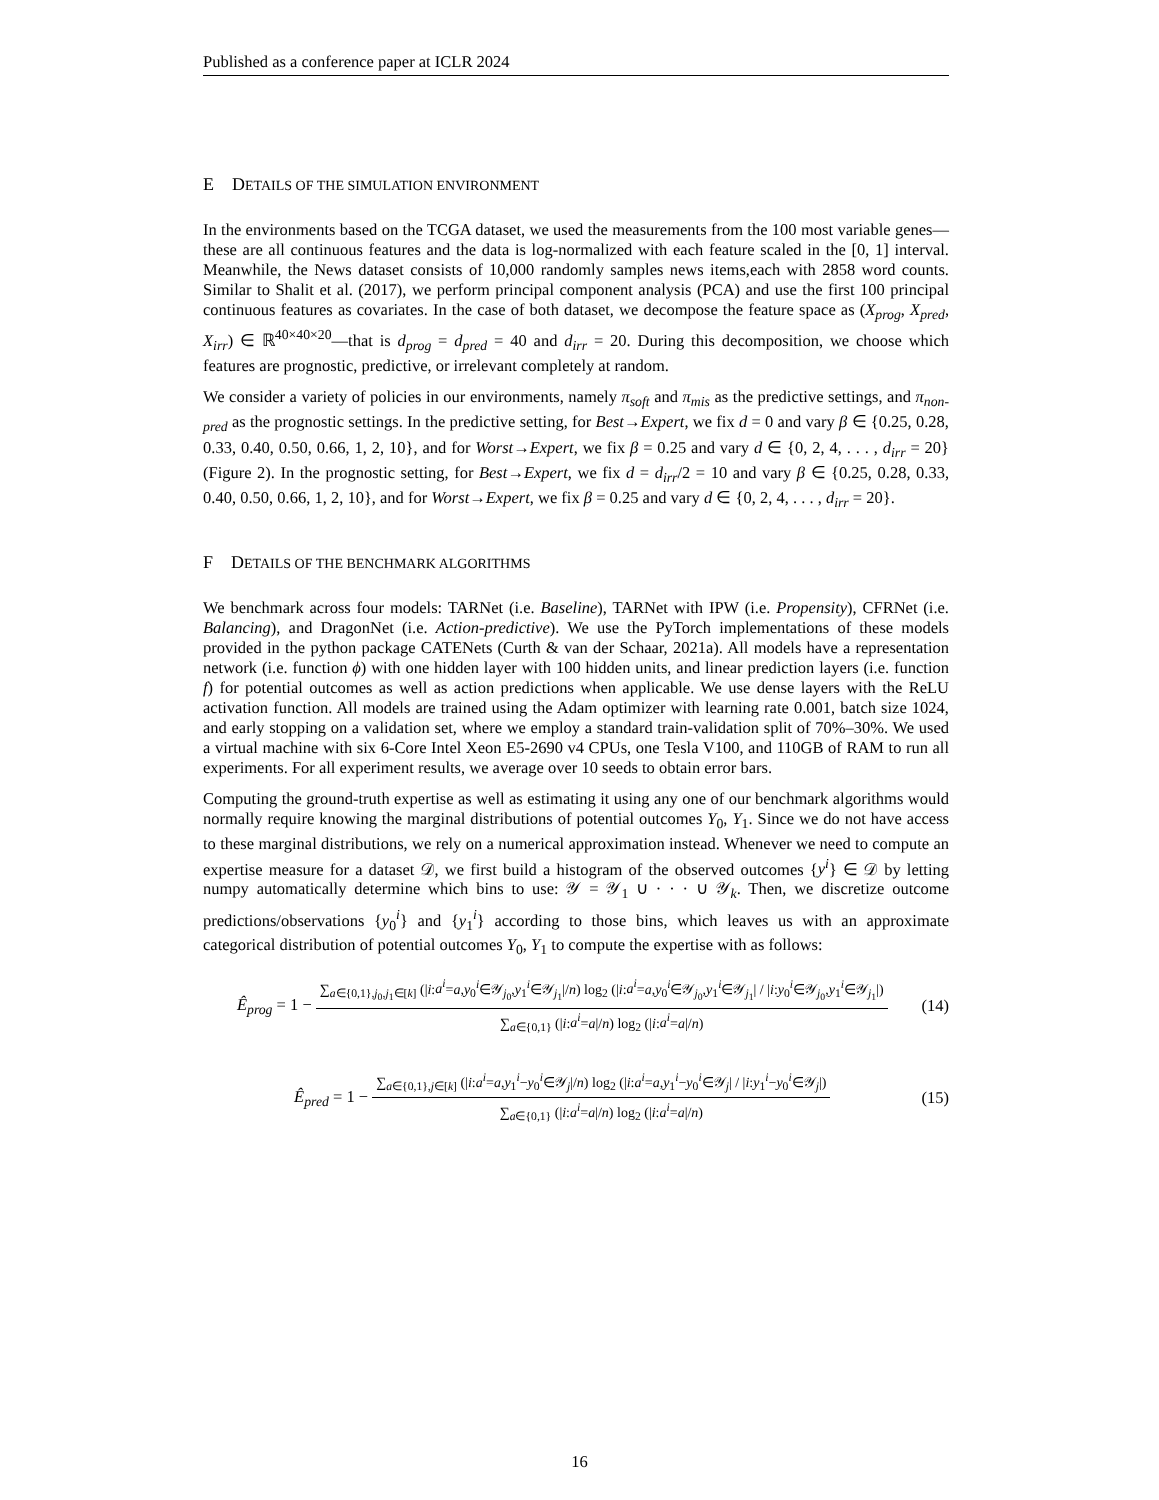Published as a conference paper at ICLR 2024
E DETAILS OF THE SIMULATION ENVIRONMENT
In the environments based on the TCGA dataset, we used the measurements from the 100 most variable genes—these are all continuous features and the data is log-normalized with each feature scaled in the [0, 1] interval. Meanwhile, the News dataset consists of 10,000 randomly samples news items,each with 2858 word counts. Similar to Shalit et al. (2017), we perform principal component analysis (PCA) and use the first 100 principal continuous features as covariates. In the case of both dataset, we decompose the feature space as (X<sub>prog</sub>, X<sub>pred</sub>, X<sub>irr</sub>) ∈ ℝ<sup>40×40×20</sup>—that is d<sub>prog</sub> = d<sub>pred</sub> = 40 and d<sub>irr</sub> = 20. During this decomposition, we choose which features are prognostic, predictive, or irrelevant completely at random.
We consider a variety of policies in our environments, namely π<sub>soft</sub> and π<sub>mis</sub> as the predictive settings, and π<sub>non-pred</sub> as the prognostic settings. In the predictive setting, for Best→Expert, we fix d = 0 and vary β ∈ {0.25, 0.28, 0.33, 0.40, 0.50, 0.66, 1, 2, 10}, and for Worst→Expert, we fix β = 0.25 and vary d ∈ {0, 2, 4, . . . , d<sub>irr</sub> = 20} (Figure 2). In the prognostic setting, for Best→Expert, we fix d = d<sub>irr</sub>/2 = 10 and vary β ∈ {0.25, 0.28, 0.33, 0.40, 0.50, 0.66, 1, 2, 10}, and for Worst→Expert, we fix β = 0.25 and vary d ∈ {0, 2, 4, . . . , d<sub>irr</sub> = 20}.
F DETAILS OF THE BENCHMARK ALGORITHMS
We benchmark across four models: TARNet (i.e. Baseline), TARNet with IPW (i.e. Propensity), CFRNet (i.e. Balancing), and DragonNet (i.e. Action-predictive). We use the PyTorch implementations of these models provided in the python package CATENets (Curth & van der Schaar, 2021a). All models have a representation network (i.e. function ϕ) with one hidden layer with 100 hidden units, and linear prediction layers (i.e. function f) for potential outcomes as well as action predictions when applicable. We use dense layers with the ReLU activation function. All models are trained using the Adam optimizer with learning rate 0.001, batch size 1024, and early stopping on a validation set, where we employ a standard train-validation split of 70%–30%. We used a virtual machine with six 6-Core Intel Xeon E5-2690 v4 CPUs, one Tesla V100, and 110GB of RAM to run all experiments. For all experiment results, we average over 10 seeds to obtain error bars.
Computing the ground-truth expertise as well as estimating it using any one of our benchmark algorithms would normally require knowing the marginal distributions of potential outcomes Y<sub>0</sub>, Y<sub>1</sub>. Since we do not have access to these marginal distributions, we rely on a numerical approximation instead. Whenever we need to compute an expertise measure for a dataset 𝒟, we first build a histogram of the observed outcomes {y<sup>i</sup>} ∈ 𝒟 by letting numpy automatically determine which bins to use: 𝒴 = 𝒴<sub>1</sub> ∪ · · · ∪ 𝒴<sub>k</sub>. Then, we discretize outcome predictions/observations {y<sub>0</sub><sup>i</sup>} and {y<sub>1</sub><sup>i</sup>} according to those bins, which leaves us with an approximate categorical distribution of potential outcomes Y<sub>0</sub>, Y<sub>1</sub> to compute the expertise with as follows:
Ê<sub>prog</sub> = 1 − ∑<sub>a∈{0,1},j<sub>0</sub>,j<sub>1</sub>∈[k]</sub> (|i:a<sup>i</sup>=a,y<sub>0</sub><sup>i</sup>∈𝒴<sub>j<sub>0</sub></sub>,y<sub>1</sub><sup>i</sup>∈𝒴<sub>j<sub>1</sub></sub>|/n) log<sub>2</sub> (|i:a<sup>i</sup>=a,y<sub>0</sub><sup>i</sup>∈𝒴<sub>j<sub>0</sub></sub>,y<sub>1</sub><sup>i</sup>∈𝒴<sub>j<sub>1</sub></sub>| / |i:y<sub>0</sub><sup>i</sup>∈𝒴<sub>j<sub>0</sub></sub>,y<sub>1</sub><sup>i</sup>∈𝒴<sub>j<sub>1</sub></sub>|) ∑<sub>a∈{0,1}</sub> (|i:a<sup>i</sup>=a|/n) log<sub>2</sub> (|i:a<sup>i</sup>=a|/n)
(14)
Ê<sub>pred</sub> = 1 − ∑<sub>a∈{0,1},j∈[k]</sub> (|i:a<sup>i</sup>=a,y<sub>1</sub><sup>i</sup>−y<sub>0</sub><sup>i</sup>∈𝒴<sub>j</sub>|/n) log<sub>2</sub> (|i:a<sup>i</sup>=a,y<sub>1</sub><sup>i</sup>−y<sub>0</sub><sup>i</sup>∈𝒴<sub>j</sub>| / |i:y<sub>1</sub><sup>i</sup>−y<sub>0</sub><sup>i</sup>∈𝒴<sub>j</sub>|) ∑<sub>a∈{0,1}</sub> (|i:a<sup>i</sup>=a|/n) log<sub>2</sub> (|i:a<sup>i</sup>=a|/n)
(15)
16